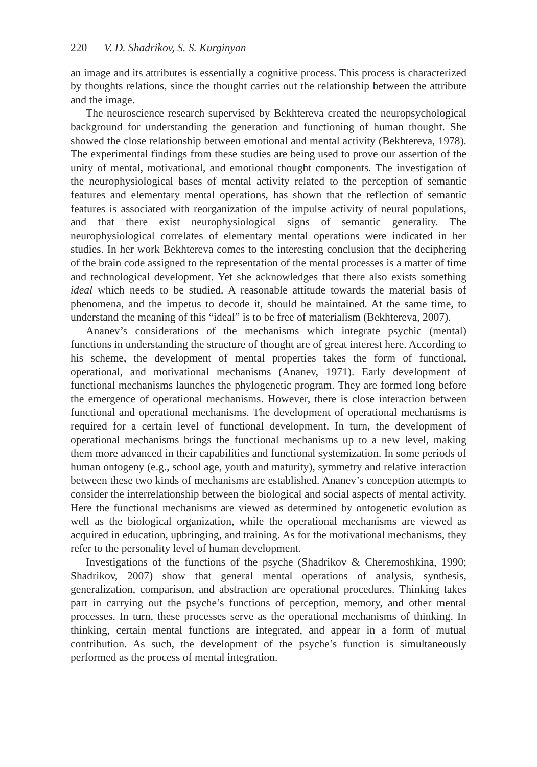220 V. D. Shadrikov, S. S. Kurginyan
an image and its attributes is essentially a cognitive process. This process is characterized by thoughts relations, since the thought carries out the relationship between the attribute and the image.
The neuroscience research supervised by Bekhtereva created the neuropsychological background for understanding the generation and functioning of human thought. She showed the close relationship between emotional and mental activity (Bekhtereva, 1978). The experimental findings from these studies are being used to prove our assertion of the unity of mental, motivational, and emotional thought components. The investigation of the neurophysiological bases of mental activity related to the perception of semantic features and elementary mental operations, has shown that the reflection of semantic features is associated with reorganization of the impulse activity of neural populations, and that there exist neurophysiological signs of semantic generality. The neurophysiological correlates of elementary mental operations were indicated in her studies. In her work Bekhtereva comes to the interesting conclusion that the deciphering of the brain code assigned to the representation of the mental processes is a matter of time and technological development. Yet she acknowledges that there also exists something ideal which needs to be studied. A reasonable attitude towards the material basis of phenomena, and the impetus to decode it, should be maintained. At the same time, to understand the meaning of this “ideal” is to be free of materialism (Bekhtereva, 2007).
Ananev’s considerations of the mechanisms which integrate psychic (mental) functions in understanding the structure of thought are of great interest here. According to his scheme, the development of mental properties takes the form of functional, operational, and motivational mechanisms (Ananev, 1971). Early development of functional mechanisms launches the phylogenetic program. They are formed long before the emergence of operational mechanisms. However, there is close interaction between functional and operational mechanisms. The development of operational mechanisms is required for a certain level of functional development. In turn, the development of operational mechanisms brings the functional mechanisms up to a new level, making them more advanced in their capabilities and functional systemization. In some periods of human ontogeny (e.g., school age, youth and maturity), symmetry and relative interaction between these two kinds of mechanisms are established. Ananev’s conception attempts to consider the interrelationship between the biological and social aspects of mental activity. Here the functional mechanisms are viewed as determined by ontogenetic evolution as well as the biological organization, while the operational mechanisms are viewed as acquired in education, upbringing, and training. As for the motivational mechanisms, they refer to the personality level of human development.
Investigations of the functions of the psyche (Shadrikov & Cheremoshkina, 1990; Shadrikov, 2007) show that general mental operations of analysis, synthesis, generalization, comparison, and abstraction are operational procedures. Thinking takes part in carrying out the psyche’s functions of perception, memory, and other mental processes. In turn, these processes serve as the operational mechanisms of thinking. In thinking, certain mental functions are integrated, and appear in a form of mutual contribution. As such, the development of the psyche’s function is simultaneously performed as the process of mental integration.